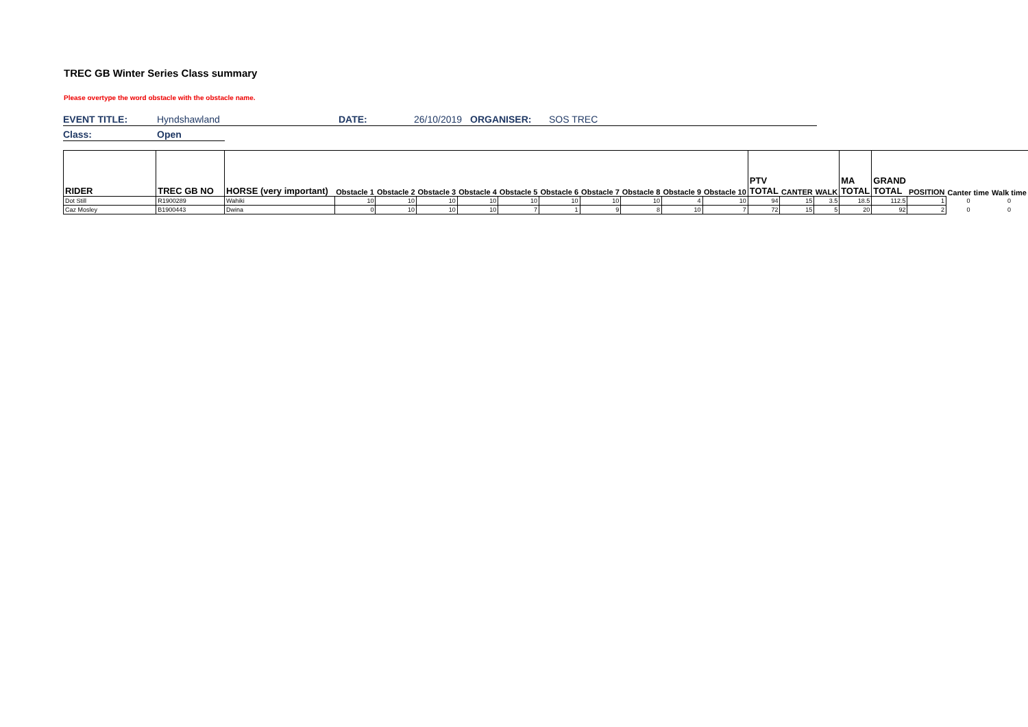TREC GB Winter Series Class summary
Please overtype the word obstacle with the obstacle name.
EVENT TITLE: Hyndshawland DATE: 26/10/2019 ORGANISER: SOS TREC
Class: Open
| RIDER | TREC GB NO | HORSE (very important) | Obstacle 1 | Obstacle 2 | Obstacle 3 | Obstacle 4 | Obstacle 5 | Obstacle 6 | Obstacle 7 | Obstacle 8 | Obstacle 9 | Obstacle 10 | PTV TOTAL | CANTER | WALK | MA TOTAL | GRAND TOTAL | POSITION | Canter time | Walk time |
| --- | --- | --- | --- | --- | --- | --- | --- | --- | --- | --- | --- | --- | --- | --- | --- | --- | --- | --- | --- | --- |
| Dot Still | R1900289 | Wahiki | 10 | 10 | 10 | 10 | 10 | 10 | 10 | 10 | 4 | 10 | 94 | 15 | 3.5 | 18.5 | 112.5 | 1 | 0 | 0 |
| Caz Mosley | B1900443 | Dwina | 0 | 10 | 10 | 10 | 7 | 1 | 9 | 8 | 10 | 7 | 72 | 15 | 5 | 20 | 92 | 2 | 0 | 0 |